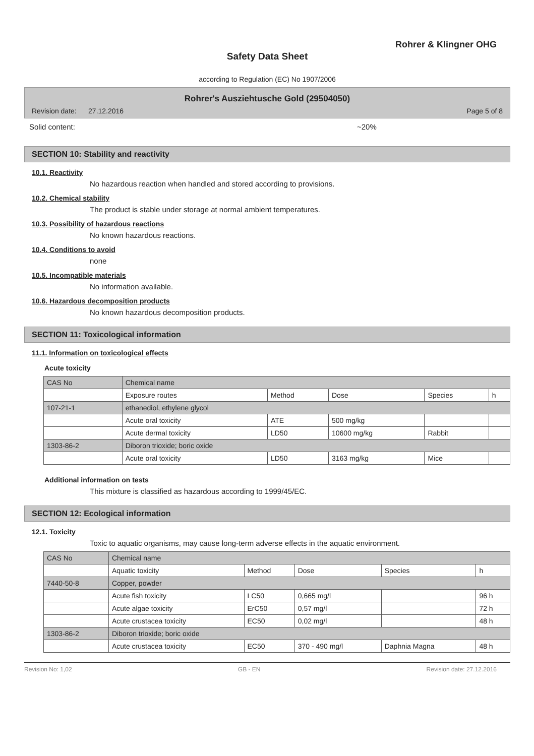Rohrer & Klingner OHG
Safety Data Sheet
according to Regulation (EC) No 1907/2006
Rohrer's Ausziehtusche Gold (29504050)
Revision date: 27.12.2016 Page 5 of 8
Solid content: ~20%
SECTION 10: Stability and reactivity
10.1. Reactivity
No hazardous reaction when handled and stored according to provisions.
10.2. Chemical stability
The product is stable under storage at normal ambient temperatures.
10.3. Possibility of hazardous reactions
No known hazardous reactions.
10.4. Conditions to avoid
none
10.5. Incompatible materials
No information available.
10.6. Hazardous decomposition products
No known hazardous decomposition products.
SECTION 11: Toxicological information
11.1. Information on toxicological effects
Acute toxicity
| CAS No | Chemical name | | | | |
| --- | --- | --- | --- | --- | --- |
| | Exposure routes | Method | Dose | Species | h |
| 107-21-1 | ethanediol, ethylene glycol | | | | |
| | Acute oral toxicity | ATE | 500 mg/kg | | |
| | Acute dermal toxicity | LD50 | 10600 mg/kg | Rabbit | |
| 1303-86-2 | Diboron trioxide; boric oxide | | | | |
| | Acute oral toxicity | LD50 | 3163 mg/kg | Mice | |
Additional information on tests
This mixture is classified as hazardous according to 1999/45/EC.
SECTION 12: Ecological information
12.1. Toxicity
Toxic to aquatic organisms, may cause long-term adverse effects in the aquatic environment.
| CAS No | Chemical name | | | | |
| --- | --- | --- | --- | --- | --- |
| | Aquatic toxicity | Method | Dose | Species | h |
| 7440-50-8 | Copper, powder | | | | |
| | Acute fish toxicity | LC50 | 0,665 mg/l | | 96 h |
| | Acute algae toxicity | ErC50 | 0,57 mg/l | | 72 h |
| | Acute crustacea toxicity | EC50 | 0,02 mg/l | | 48 h |
| 1303-86-2 | Diboron trioxide; boric oxide | | | | |
| | Acute crustacea toxicity | EC50 | 370 - 490 mg/l | Daphnia Magna | 48 h |
Revision No: 1,02 GB - EN Revision date: 27.12.2016